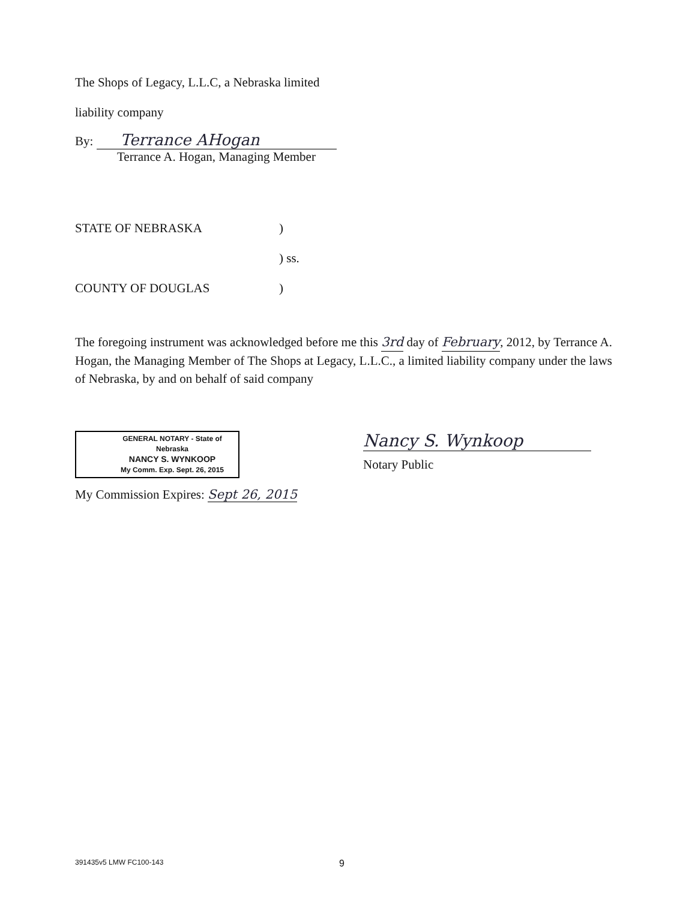The Shops of Legacy, L.L.C, a Nebraska limited
liability company
By: Terrance AHogan
Terrance A. Hogan, Managing Member
STATE OF NEBRASKA)
) ss.
COUNTY OF DOUGLAS)
The foregoing instrument was acknowledged before me this 3rd day of February, 2012, by Terrance A. Hogan, the Managing Member of The Shops at Legacy, L.L.C., a limited liability company under the laws of Nebraska, by and on behalf of said company
GENERAL NOTARY - State of Nebraska
NANCY S. WYNKOOP
My Comm. Exp. Sept. 26, 2015
Nancy S. Wynkoop
Notary Public
My Commission Expires: Sept 26, 2015
391435v5 LMW FC100-143 9